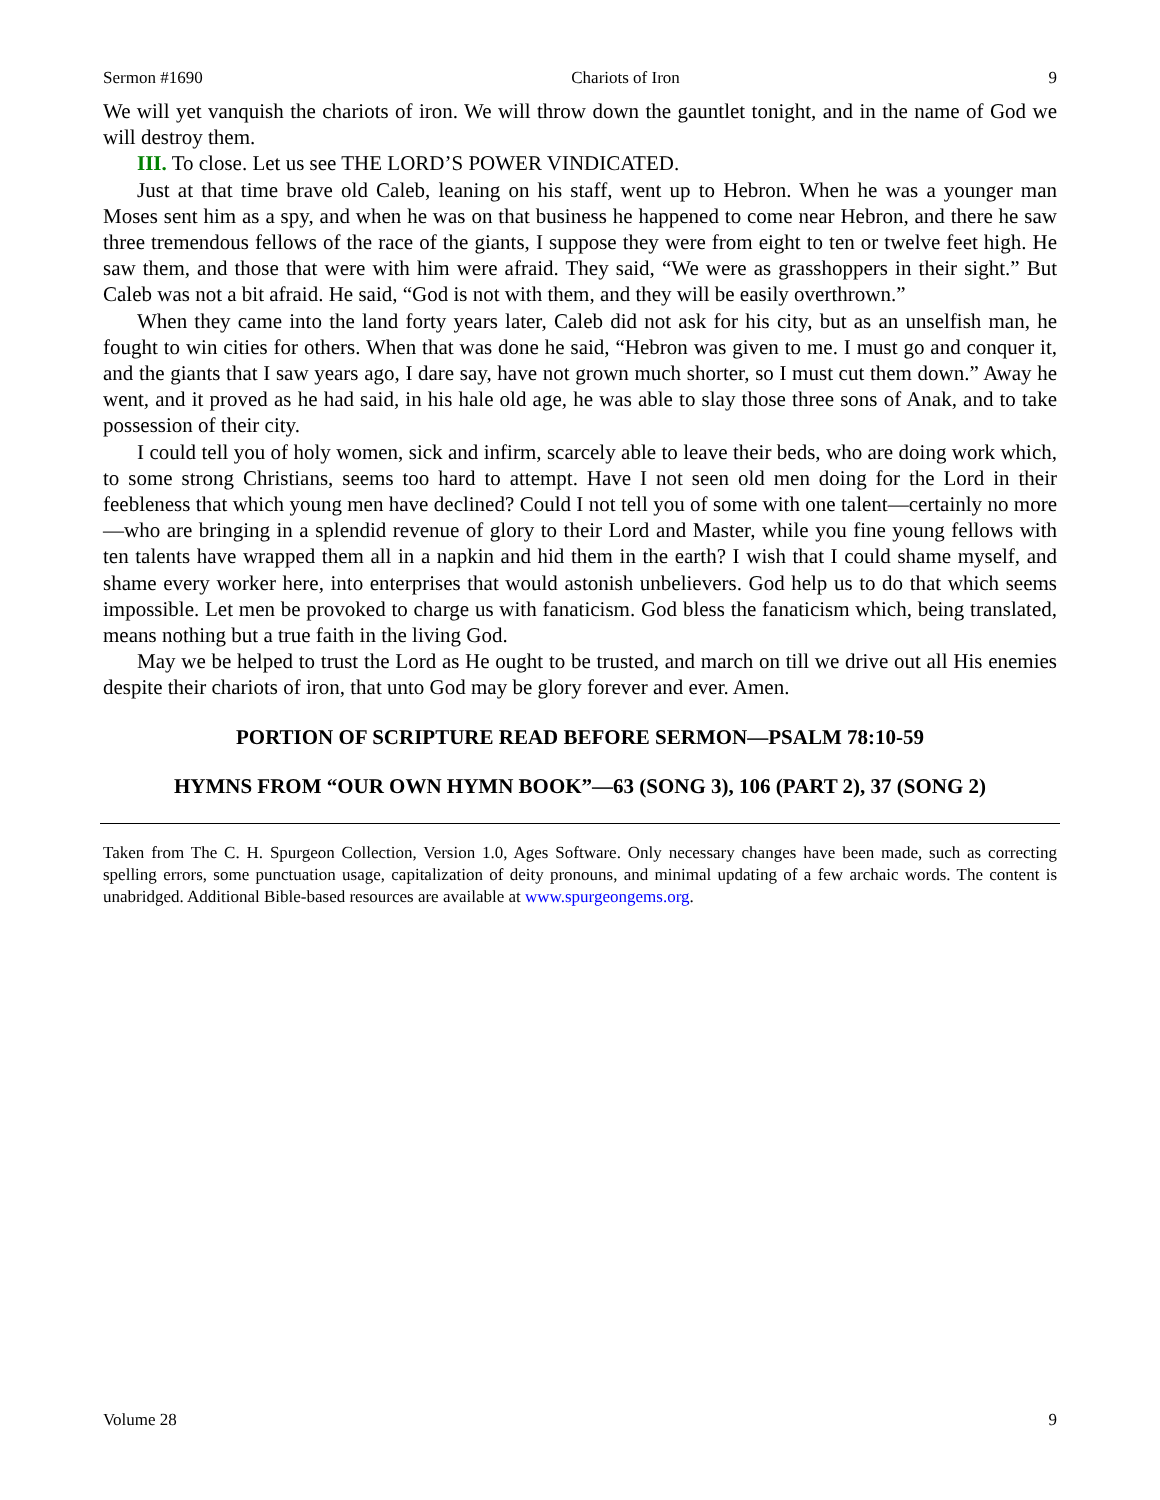Sermon #1690 Chariots of Iron 9
We will yet vanquish the chariots of iron. We will throw down the gauntlet tonight, and in the name of God we will destroy them.
III. To close. Let us see THE LORD’S POWER VINDICATED.
Just at that time brave old Caleb, leaning on his staff, went up to Hebron. When he was a younger man Moses sent him as a spy, and when he was on that business he happened to come near Hebron, and there he saw three tremendous fellows of the race of the giants, I suppose they were from eight to ten or twelve feet high. He saw them, and those that were with him were afraid. They said, “We were as grasshoppers in their sight.” But Caleb was not a bit afraid. He said, “God is not with them, and they will be easily overthrown.”
When they came into the land forty years later, Caleb did not ask for his city, but as an unselfish man, he fought to win cities for others. When that was done he said, “Hebron was given to me. I must go and conquer it, and the giants that I saw years ago, I dare say, have not grown much shorter, so I must cut them down.” Away he went, and it proved as he had said, in his hale old age, he was able to slay those three sons of Anak, and to take possession of their city.
I could tell you of holy women, sick and infirm, scarcely able to leave their beds, who are doing work which, to some strong Christians, seems too hard to attempt. Have I not seen old men doing for the Lord in their feebleness that which young men have declined? Could I not tell you of some with one talent—certainly no more—who are bringing in a splendid revenue of glory to their Lord and Master, while you fine young fellows with ten talents have wrapped them all in a napkin and hid them in the earth? I wish that I could shame myself, and shame every worker here, into enterprises that would astonish unbelievers. God help us to do that which seems impossible. Let men be provoked to charge us with fanaticism. God bless the fanaticism which, being translated, means nothing but a true faith in the living God.
May we be helped to trust the Lord as He ought to be trusted, and march on till we drive out all His enemies despite their chariots of iron, that unto God may be glory forever and ever. Amen.
PORTION OF SCRIPTURE READ BEFORE SERMON—PSALM 78:10-59
HYMNS FROM “OUR OWN HYMN BOOK”—63 (SONG 3), 106 (PART 2), 37 (SONG 2)
Taken from The C. H. Spurgeon Collection, Version 1.0, Ages Software. Only necessary changes have been made, such as correcting spelling errors, some punctuation usage, capitalization of deity pronouns, and minimal updating of a few archaic words. The content is unabridged. Additional Bible-based resources are available at www.spurgeongems.org.
Volume 28 9